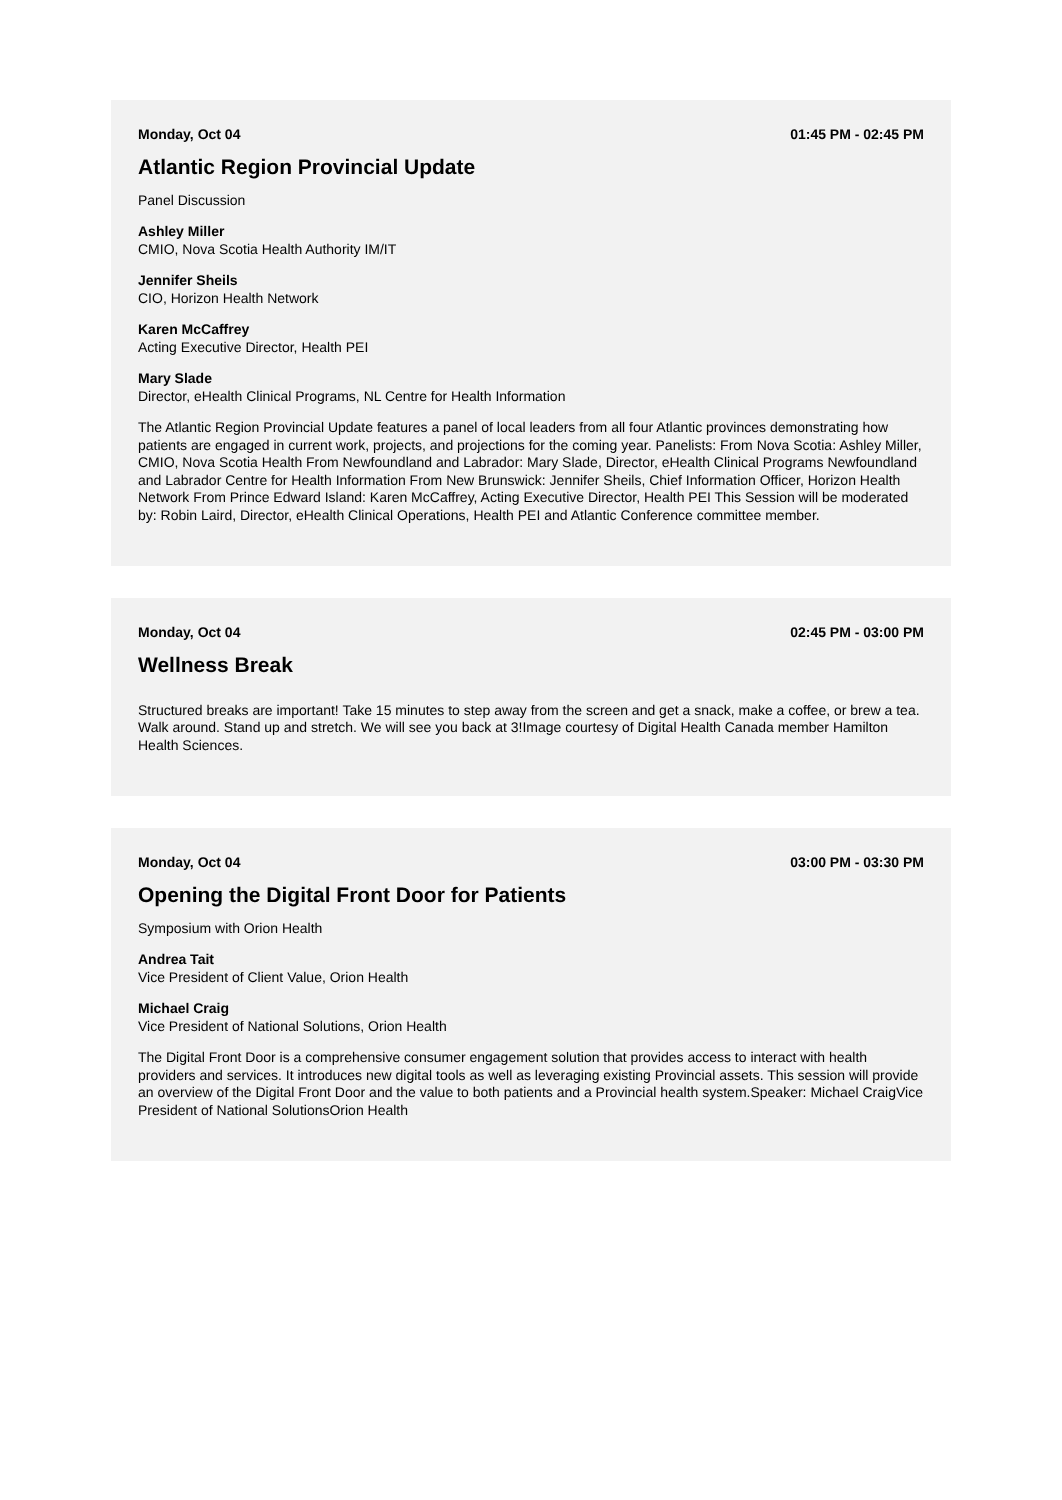Monday, Oct 04 01:45 PM - 02:45 PM
Atlantic Region Provincial Update
Panel Discussion
Ashley Miller
CMIO, Nova Scotia Health Authority IM/IT
Jennifer Sheils
CIO, Horizon Health Network
Karen McCaffrey
Acting Executive Director, Health PEI
Mary Slade
Director, eHealth Clinical Programs, NL Centre for Health Information
The Atlantic Region Provincial Update features a panel of local leaders from all four Atlantic provinces demonstrating how patients are engaged in current work, projects, and projections for the coming year. Panelists: From Nova Scotia: Ashley Miller, CMIO, Nova Scotia Health From Newfoundland and Labrador: Mary Slade, Director, eHealth Clinical Programs Newfoundland and Labrador Centre for Health Information From New Brunswick: Jennifer Sheils, Chief Information Officer, Horizon Health Network From Prince Edward Island: Karen McCaffrey, Acting Executive Director, Health PEI This Session will be moderated by: Robin Laird, Director, eHealth Clinical Operations, Health PEI and Atlantic Conference committee member.
Monday, Oct 04 02:45 PM - 03:00 PM
Wellness Break
Structured breaks are important! Take 15 minutes to step away from the screen and get a snack, make a coffee, or brew a tea. Walk around. Stand up and stretch. We will see you back at 3!Image courtesy of Digital Health Canada member Hamilton Health Sciences.
Monday, Oct 04 03:00 PM - 03:30 PM
Opening the Digital Front Door for Patients
Symposium with Orion Health
Andrea Tait
Vice President of Client Value, Orion Health
Michael Craig
Vice President of National Solutions, Orion Health
The Digital Front Door is a comprehensive consumer engagement solution that provides access to interact with health providers and services. It introduces new digital tools as well as leveraging existing Provincial assets. This session will provide an overview of the Digital Front Door and the value to both patients and a Provincial health system.Speaker: Michael CraigVice President of National SolutionsOrion Health